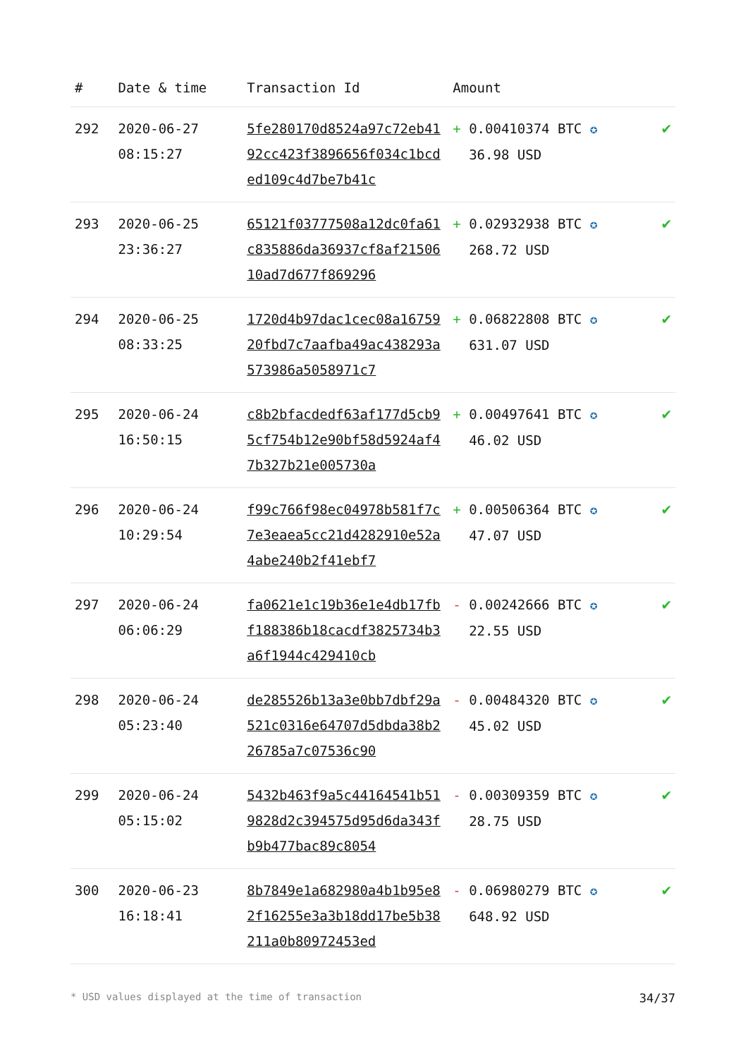| # | Date & time | Transaction Id | Amount | |
| --- | --- | --- | --- | --- |
| 292 | 2020-06-27 08:15:27 | 5fe280170d8524a97c72eb4192cc423f3896656f034c1bcded109c4d7be7b41c | + 0.00410374 BTC ✪ 36.98 USD | ✔ |
| 293 | 2020-06-25 23:36:27 | 65121f03777508a12dc0fa61c835886da36937cf8af2150610ad7d677f869296 | + 0.02932938 BTC ✪ 268.72 USD | ✔ |
| 294 | 2020-06-25 08:33:25 | 1720d4b97dac1cec08a1675920fbd7c7aafba49ac438293a573986a5058971c7 | + 0.06822808 BTC ✪ 631.07 USD | ✔ |
| 295 | 2020-06-24 16:50:15 | c8b2bfacdedf63af177d5cb95cf754b12e90bf58d5924af47b327b21e005730a | + 0.00497641 BTC ✪ 46.02 USD | ✔ |
| 296 | 2020-06-24 10:29:54 | f99c766f98ec04978b581f7c7e3eaea5cc21d4282910e52a4abe240b2f41ebf7 | + 0.00506364 BTC ✪ 47.07 USD | ✔ |
| 297 | 2020-06-24 06:06:29 | fa0621e1c19b36e1e4db17fbf188386b18cacdf3825734b3a6f1944c429410cb | - 0.00242666 BTC ✪ 22.55 USD | ✔ |
| 298 | 2020-06-24 05:23:40 | de285526b13a3e0bb7dbf29a521c0316e64707d5dbda38b226785a7c07536c90 | - 0.00484320 BTC ✪ 45.02 USD | ✔ |
| 299 | 2020-06-24 05:15:02 | 5432b463f9a5c44164541b519828d2c394575d95d6da343fb9b477bac89c8054 | - 0.00309359 BTC ✪ 28.75 USD | ✔ |
| 300 | 2020-06-23 16:18:41 | 8b7849e1a682980a4b1b95e82f16255e3a3b18dd17be5b38211a0b80972453ed | - 0.06980279 BTC ✪ 648.92 USD | ✔ |
* USD values displayed at the time of transaction 34/37